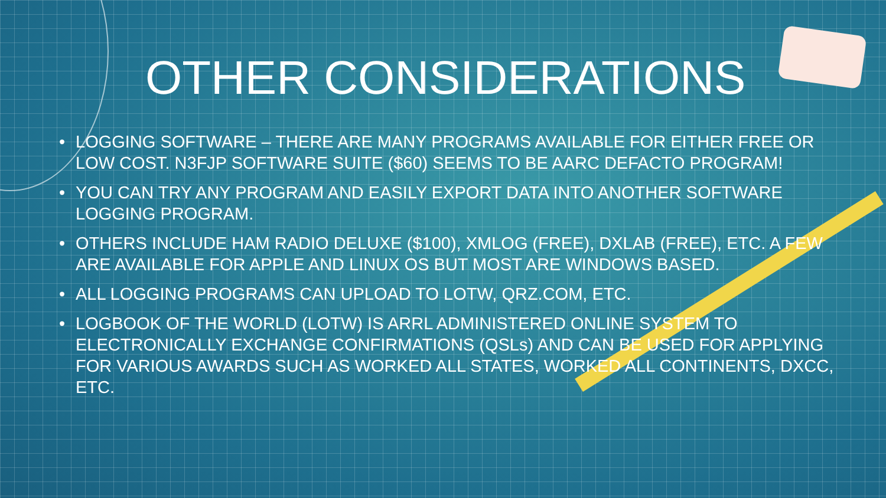OTHER CONSIDERATIONS
• LOGGING SOFTWARE – THERE ARE MANY PROGRAMS AVAILABLE FOR EITHER FREE OR LOW COST. N3FJP SOFTWARE SUITE ($60) SEEMS TO BE AARC DEFACTO PROGRAM!
• YOU CAN TRY ANY PROGRAM AND EASILY EXPORT DATA INTO ANOTHER SOFTWARE LOGGING PROGRAM.
• OTHERS INCLUDE HAM RADIO DELUXE ($100), XMLOG (FREE), DXLAB (FREE), ETC. A FEW ARE AVAILABLE FOR APPLE AND LINUX OS BUT MOST ARE WINDOWS BASED.
• ALL LOGGING PROGRAMS CAN UPLOAD TO LOTW, QRZ.COM, ETC.
• LOGBOOK OF THE WORLD (LOTW) IS ARRL ADMINISTERED ONLINE SYSTEM TO ELECTRONICALLY EXCHANGE CONFIRMATIONS (QSLs) AND CAN BE USED FOR APPLYING FOR VARIOUS AWARDS SUCH AS WORKED ALL STATES, WORKED ALL CONTINENTS, DXCC, ETC.